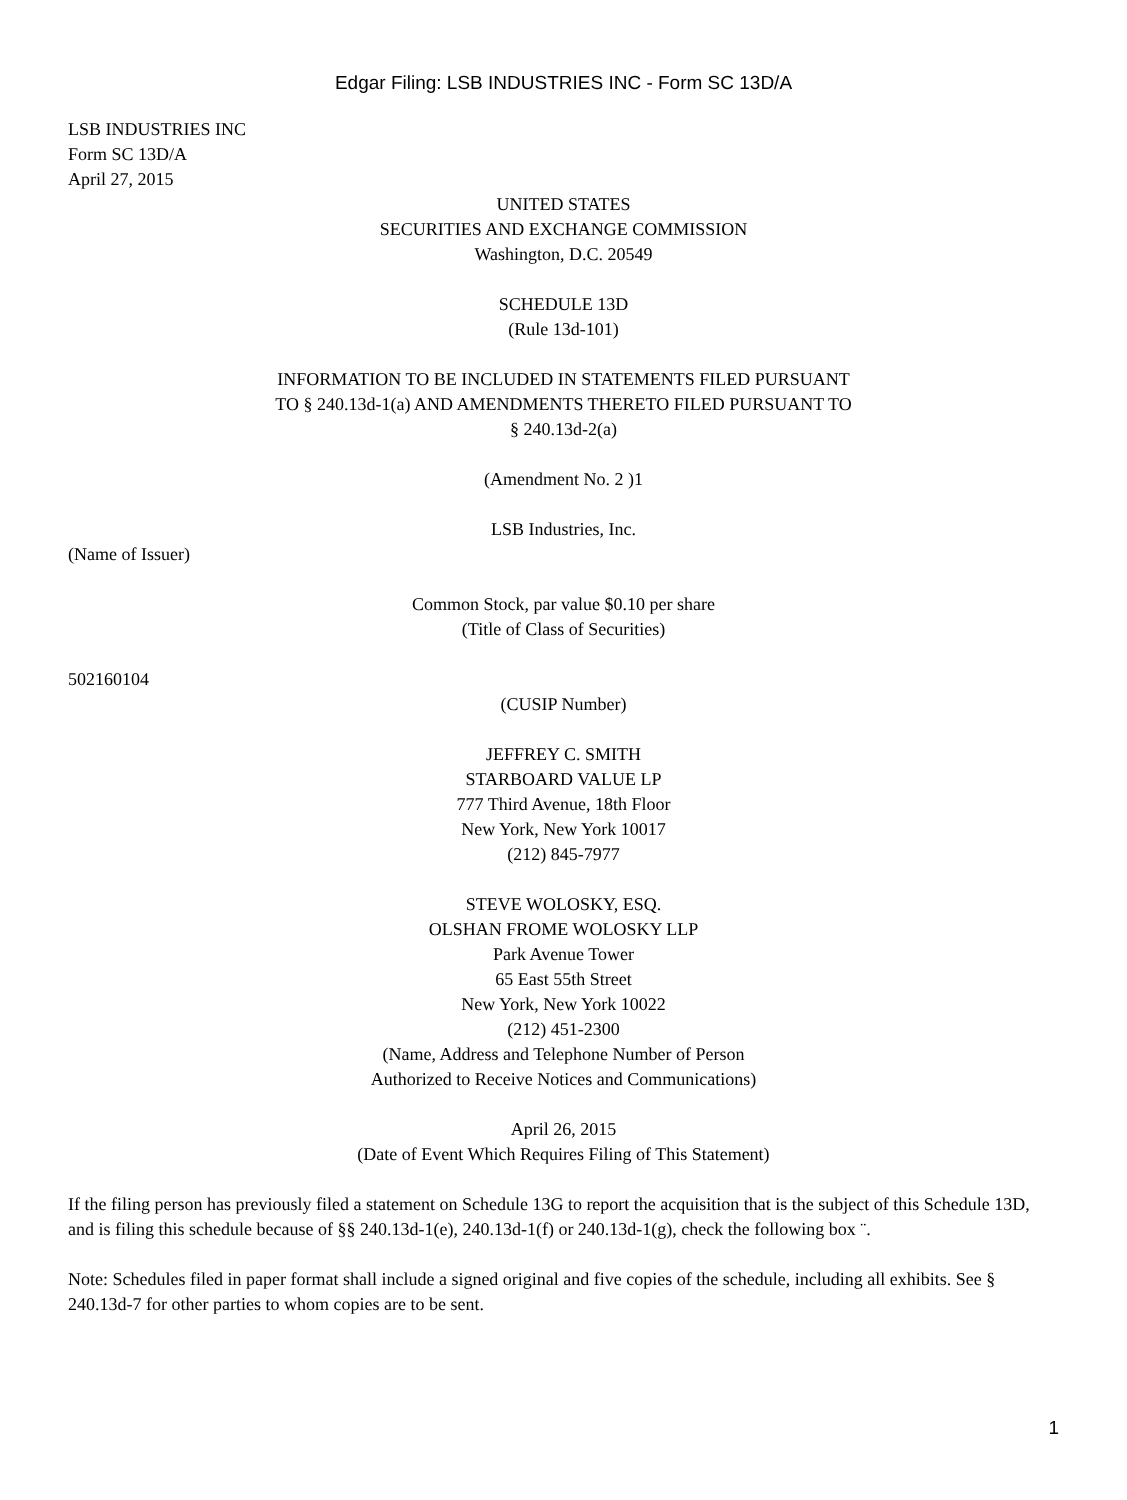Edgar Filing: LSB INDUSTRIES INC - Form SC 13D/A
LSB INDUSTRIES INC
Form SC 13D/A
April 27, 2015
UNITED STATES
SECURITIES AND EXCHANGE COMMISSION
Washington, D.C. 20549
SCHEDULE 13D
(Rule 13d-101)
INFORMATION TO BE INCLUDED IN STATEMENTS FILED PURSUANT
TO § 240.13d-1(a) AND AMENDMENTS THERETO FILED PURSUANT TO
§ 240.13d-2(a)
(Amendment No. 2 )1
LSB Industries, Inc.
(Name of Issuer)
Common Stock, par value $0.10 per share
(Title of Class of Securities)
502160104
(CUSIP Number)
JEFFREY C. SMITH
STARBOARD VALUE LP
777 Third Avenue, 18th Floor
New York, New York 10017
(212) 845-7977
STEVE WOLOSKY, ESQ.
OLSHAN FROME WOLOSKY LLP
Park Avenue Tower
65 East 55th Street
New York, New York 10022
(212) 451-2300
(Name, Address and Telephone Number of Person
Authorized to Receive Notices and Communications)
April 26, 2015
(Date of Event Which Requires Filing of This Statement)
If the filing person has previously filed a statement on Schedule 13G to report the acquisition that is the subject of this Schedule 13D, and is filing this schedule because of §§ 240.13d-1(e), 240.13d-1(f) or 240.13d-1(g), check the following box ¨.
Note: Schedules filed in paper format shall include a signed original and five copies of the schedule, including all exhibits. See § 240.13d-7 for other parties to whom copies are to be sent.
1